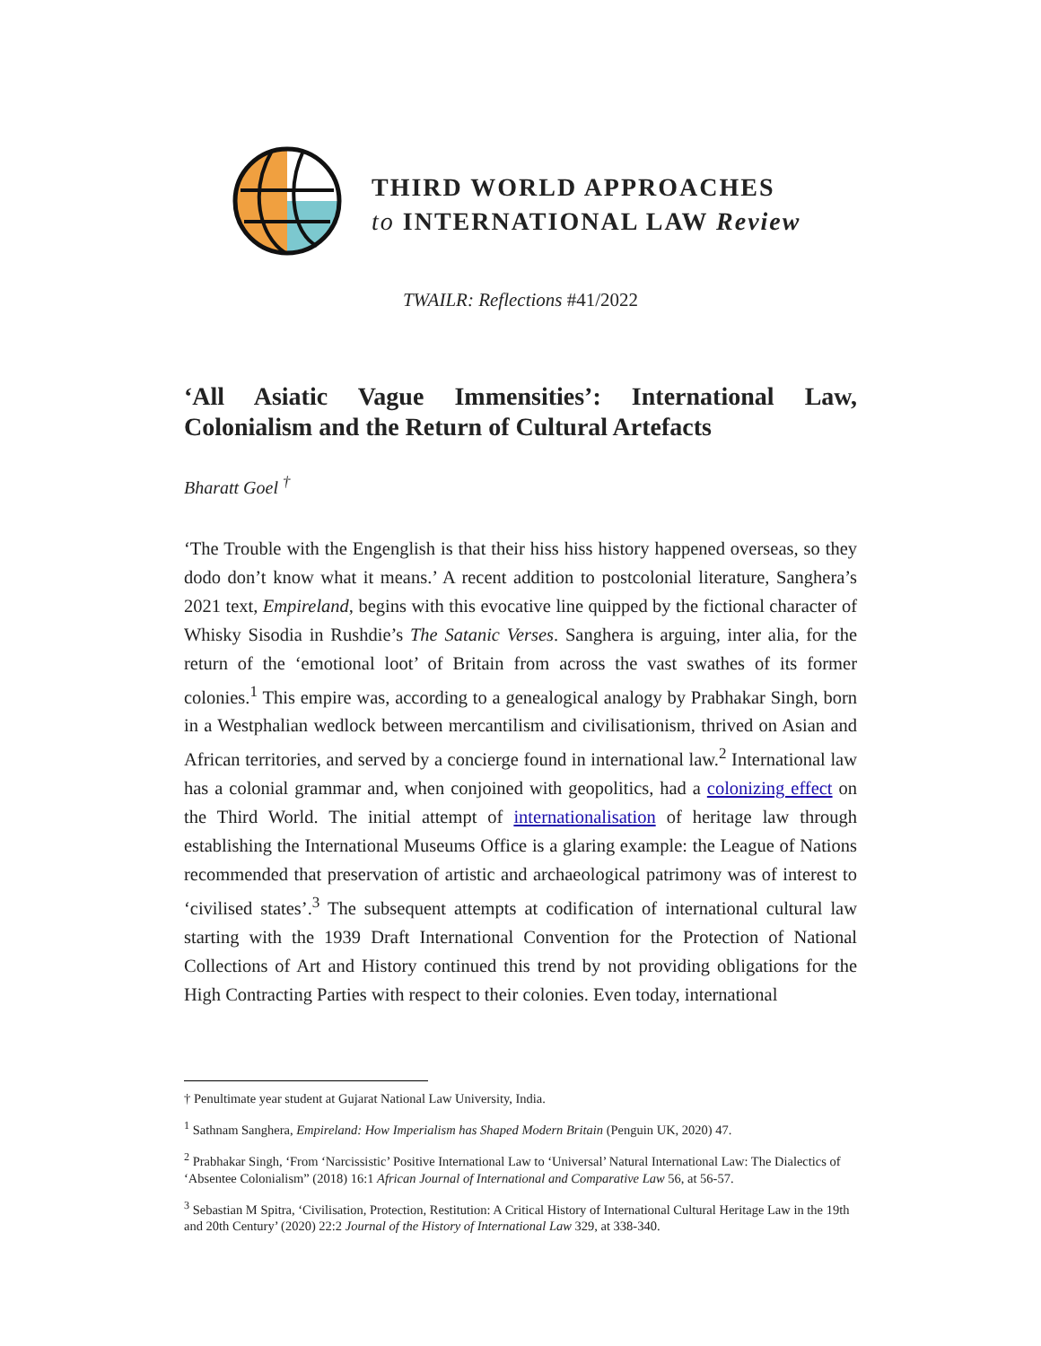THIRD WORLD APPROACHES
to INTERNATIONAL LAW Review
TWAILR: Reflections #41/2022
‘All Asiatic Vague Immensities’: International Law, Colonialism and the Return of Cultural Artefacts
Bharatt Goel <sup>†</sup>
‘The Trouble with the Engenglish is that their hiss hiss history happened overseas, so they dodo don’t know what it means.’ A recent addition to postcolonial literature, Sanghera’s 2021 text, Empireland, begins with this evocative line quipped by the fictional character of Whisky Sisodia in Rushdie’s The Satanic Verses. Sanghera is arguing, inter alia, for the return of the ‘emotional loot’ of Britain from across the vast swathes of its former colonies.<sup>1</sup> This empire was, according to a genealogical analogy by Prabhakar Singh, born in a Westphalian wedlock between mercantilism and civilisationism, thrived on Asian and African territories, and served by a concierge found in international law.<sup>2</sup> International law has a colonial grammar and, when conjoined with geopolitics, had a colonizing effect on the Third World. The initial attempt of internationalisation of heritage law through establishing the International Museums Office is a glaring example: the League of Nations recommended that preservation of artistic and archaeological patrimony was of interest to ‘civilised states’.<sup>3</sup> The subsequent attempts at codification of international cultural law starting with the 1939 Draft International Convention for the Protection of National Collections of Art and History continued this trend by not providing obligations for the High Contracting Parties with respect to their colonies. Even today, international
† Penultimate year student at Gujarat National Law University, India.
<sup>1</sup> Sathnam Sanghera, Empireland: How Imperialism has Shaped Modern Britain (Penguin UK, 2020) 47.
<sup>2</sup> Prabhakar Singh, ‘From ‘Narcissistic’ Positive International Law to ‘Universal’ Natural International Law: The Dialectics of ‘Absentee Colonialism” (2018) 16:1 African Journal of International and Comparative Law 56, at 56-57.
<sup>3</sup> Sebastian M Spitra, ‘Civilisation, Protection, Restitution: A Critical History of International Cultural Heritage Law in the 19th and 20th Century’ (2020) 22:2 Journal of the History of International Law 329, at 338-340.